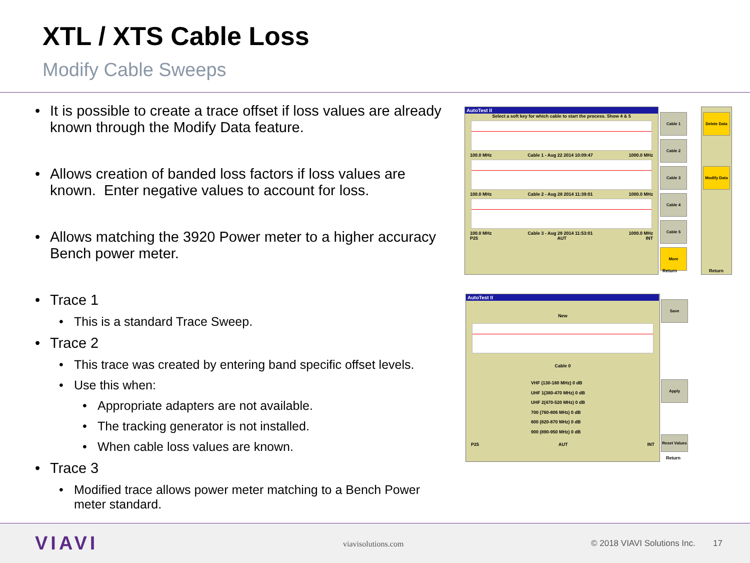XTL / XTS Cable Loss
Modify Cable Sweeps
• It is possible to create a trace offset if loss values are already known through the Modify Data feature.
• Allows creation of banded loss factors if loss values are known. Enter negative values to account for loss.
• Allows matching the 3920 Power meter to a higher accuracy Bench power meter.
• Trace 1
• This is a standard Trace Sweep.
• Trace 2
• This trace was created by entering band specific offset levels.
• Use this when:
• Appropriate adapters are not available.
• The tracking generator is not installed.
• When cable loss values are known.
• Trace 3
• Modified trace allows power meter matching to a Bench Power meter standard.
AutoTest II
Select a soft key for which cable to start the process. Show 4 & 5
100.0 MHz Cable 1 - Aug 22 2014 10:09:47 1000.0 MHz
100.0 MHz Cable 2 - Aug 28 2014 11:39:01 1000.0 MHz
100.0 MHz Cable 3 - Aug 28 2014 11:53:01 1000.0 MHz
P25 AUT INT
Cable 1
Cable 2
Cable 3
Cable 4
Cable 5
More
Return
Delete Data
Modify Data
Return
AutoTest II
New
Cable 0
VHF (130-180 MHz) 0 dB
UHF 1(380-470 MHz) 0 dB
UHF 2(470-520 MHz) 0 dB
700 (760-806 MHz) 0 dB
800 (820-870 MHz) 0 dB
900 (890-950 MHz) 0 dB
P25 AUT INT
Save
Apply
Reset Values
Return
VIAVI viavisolutions.com © 2018 VIAVI Solutions Inc. 17